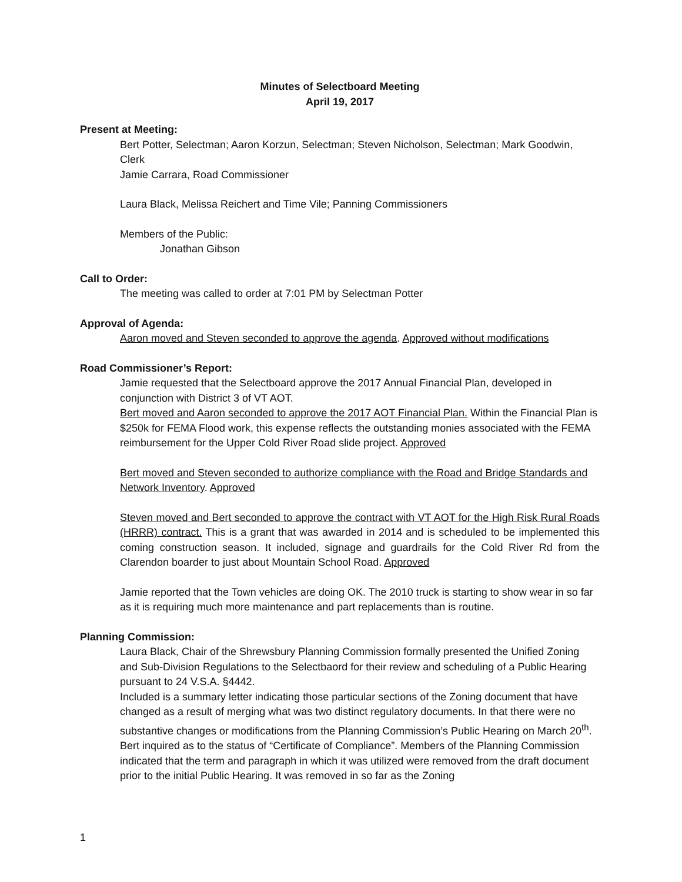Minutes of Selectboard Meeting
April 19, 2017
Present at Meeting:
Bert Potter, Selectman; Aaron Korzun, Selectman; Steven Nicholson, Selectman; Mark Goodwin, Clerk
Jamie Carrara, Road Commissioner
Laura Black, Melissa Reichert and Time Vile; Panning Commissioners
Members of the Public:
Jonathan Gibson
Call to Order:
The meeting was called to order at 7:01 PM by Selectman Potter
Approval of Agenda:
Aaron moved and Steven seconded to approve the agenda. Approved without modifications
Road Commissioner’s Report:
Jamie requested that the Selectboard approve the 2017 Annual Financial Plan, developed in conjunction with District 3 of VT AOT.
Bert moved and Aaron seconded to approve the 2017 AOT Financial Plan. Within the Financial Plan is $250k for FEMA Flood work, this expense reflects the outstanding monies associated with the FEMA reimbursement for the Upper Cold River Road slide project. Approved
Bert moved and Steven seconded to authorize compliance with the Road and Bridge Standards and Network Inventory. Approved
Steven moved and Bert seconded to approve the contract with VT AOT for the High Risk Rural Roads (HRRR) contract. This is a grant that was awarded in 2014 and is scheduled to be implemented this coming construction season. It included, signage and guardrails for the Cold River Rd from the Clarendon boarder to just about Mountain School Road. Approved
Jamie reported that the Town vehicles are doing OK. The 2010 truck is starting to show wear in so far as it is requiring much more maintenance and part replacements than is routine.
Planning Commission:
Laura Black, Chair of the Shrewsbury Planning Commission formally presented the Unified Zoning and Sub-Division Regulations to the Selectbaord for their review and scheduling of a Public Hearing pursuant to 24 V.S.A. §4442.
Included is a summary letter indicating those particular sections of the Zoning document that have changed as a result of merging what was two distinct regulatory documents. In that there were no substantive changes or modifications from the Planning Commission’s Public Hearing on March 20<sup>th</sup>.
Bert inquired as to the status of “Certificate of Compliance”. Members of the Planning Commission indicated that the term and paragraph in which it was utilized were removed from the draft document prior to the initial Public Hearing. It was removed in so far as the Zoning
1